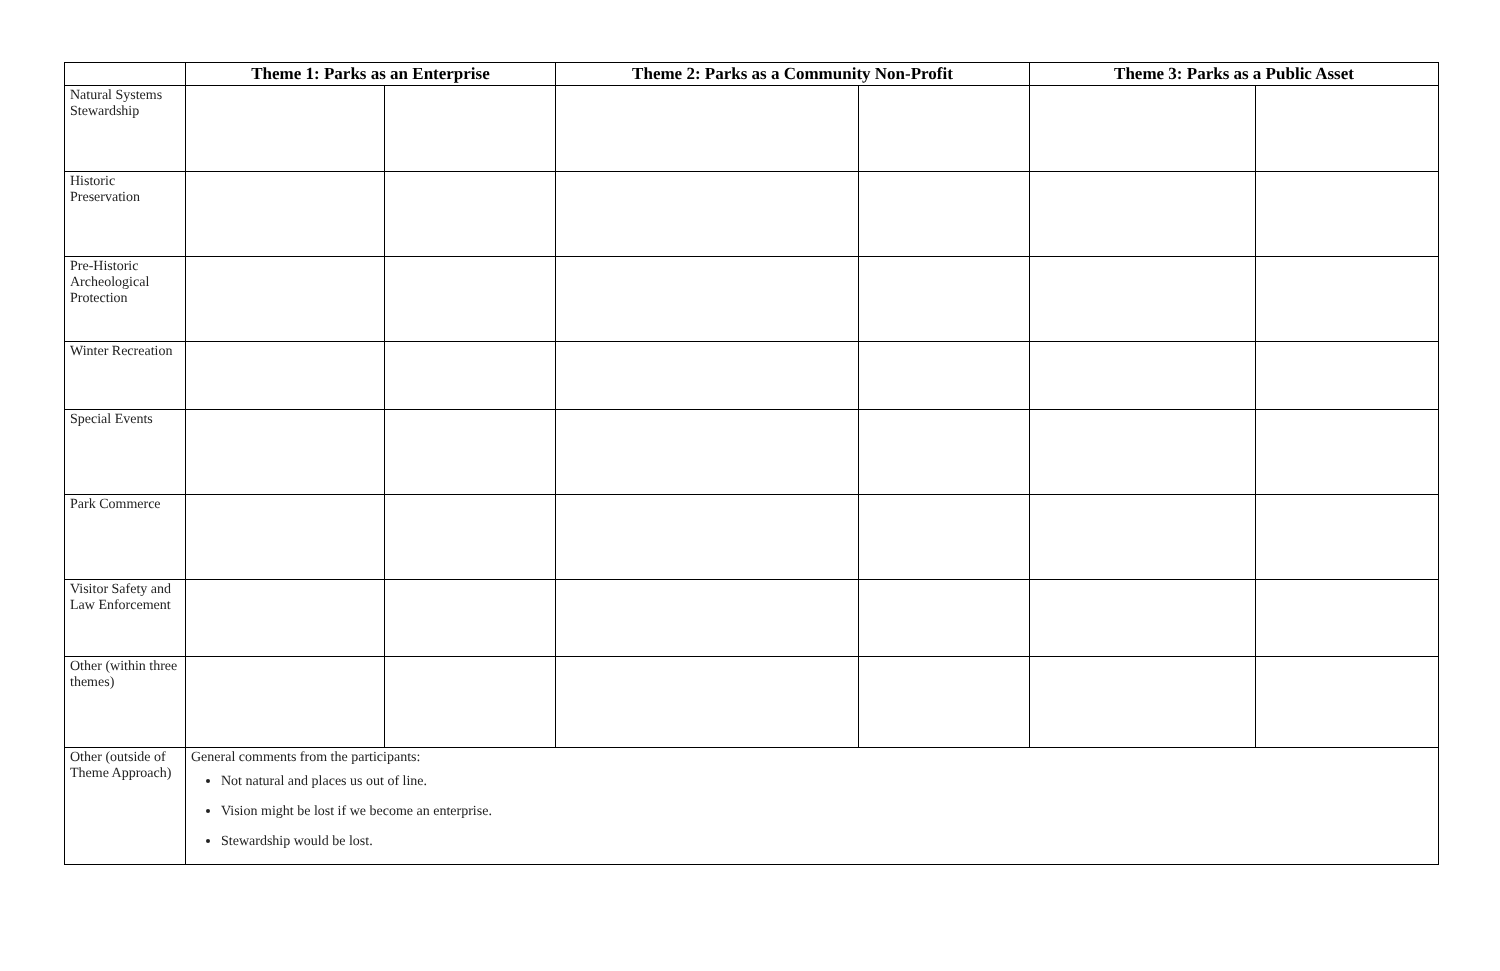| | Theme 1: Parks as an Enterprise | | Theme 2: Parks as a Community Non-Profit | | Theme 3: Parks as a Public Asset | |
| --- | --- | --- | --- | --- | --- | --- |
| Natural Systems Stewardship | | | | | | |
| Historic Preservation | | | | | | |
| Pre-Historic Archeological Protection | | | | | | |
| Winter Recreation | | | | | | |
| Special Events | | | | | | |
| Park Commerce | | | | | | |
| Visitor Safety and Law Enforcement | | | | | | |
| Other (within three themes) | | | | | | |
| Other (outside of Theme Approach) | General comments from the participants: Not natural and places us out of line. Vision might be lost if we become an enterprise. Stewardship would be lost. | | | | | |